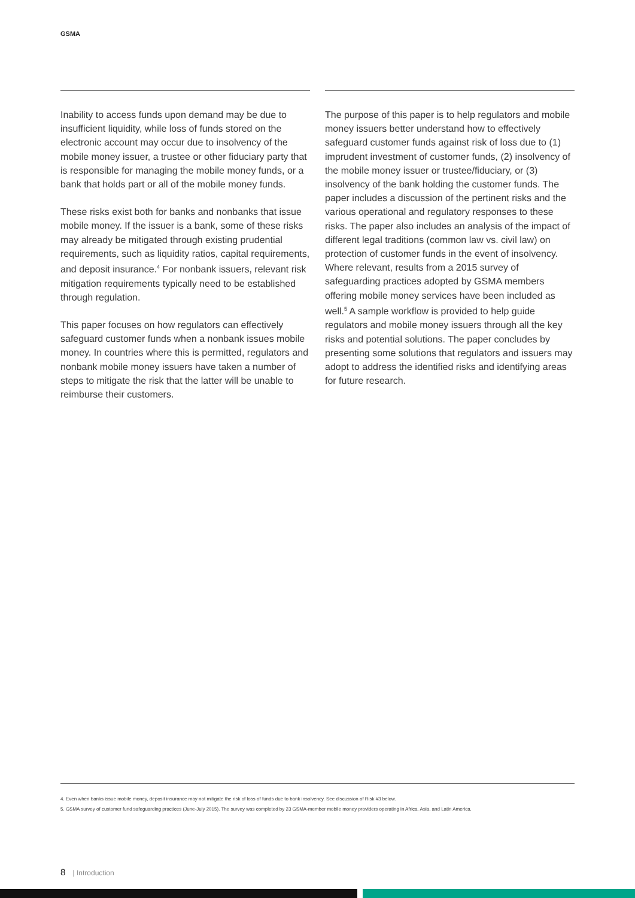GSMA
Inability to access funds upon demand may be due to insufficient liquidity, while loss of funds stored on the electronic account may occur due to insolvency of the mobile money issuer, a trustee or other fiduciary party that is responsible for managing the mobile money funds, or a bank that holds part or all of the mobile money funds.
These risks exist both for banks and nonbanks that issue mobile money. If the issuer is a bank, some of these risks may already be mitigated through existing prudential requirements, such as liquidity ratios, capital requirements, and deposit insurance.<sup>4</sup> For nonbank issuers, relevant risk mitigation requirements typically need to be established through regulation.
This paper focuses on how regulators can effectively safeguard customer funds when a nonbank issues mobile money. In countries where this is permitted, regulators and nonbank mobile money issuers have taken a number of steps to mitigate the risk that the latter will be unable to reimburse their customers.
The purpose of this paper is to help regulators and mobile money issuers better understand how to effectively safeguard customer funds against risk of loss due to (1) imprudent investment of customer funds, (2) insolvency of the mobile money issuer or trustee/fiduciary, or (3) insolvency of the bank holding the customer funds. The paper includes a discussion of the pertinent risks and the various operational and regulatory responses to these risks. The paper also includes an analysis of the impact of different legal traditions (common law vs. civil law) on protection of customer funds in the event of insolvency. Where relevant, results from a 2015 survey of safeguarding practices adopted by GSMA members offering mobile money services have been included as well.<sup>5</sup> A sample workflow is provided to help guide regulators and mobile money issuers through all the key risks and potential solutions. The paper concludes by presenting some solutions that regulators and issuers may adopt to address the identified risks and identifying areas for future research.
4. Even when banks issue mobile money, deposit insurance may not mitigate the risk of loss of funds due to bank insolvency. See discussion of Risk #3 below.
5. GSMA survey of customer fund safeguarding practices (June-July 2015). The survey was completed by 23 GSMA-member mobile money providers operating in Africa, Asia, and Latin America.
8 | Introduction